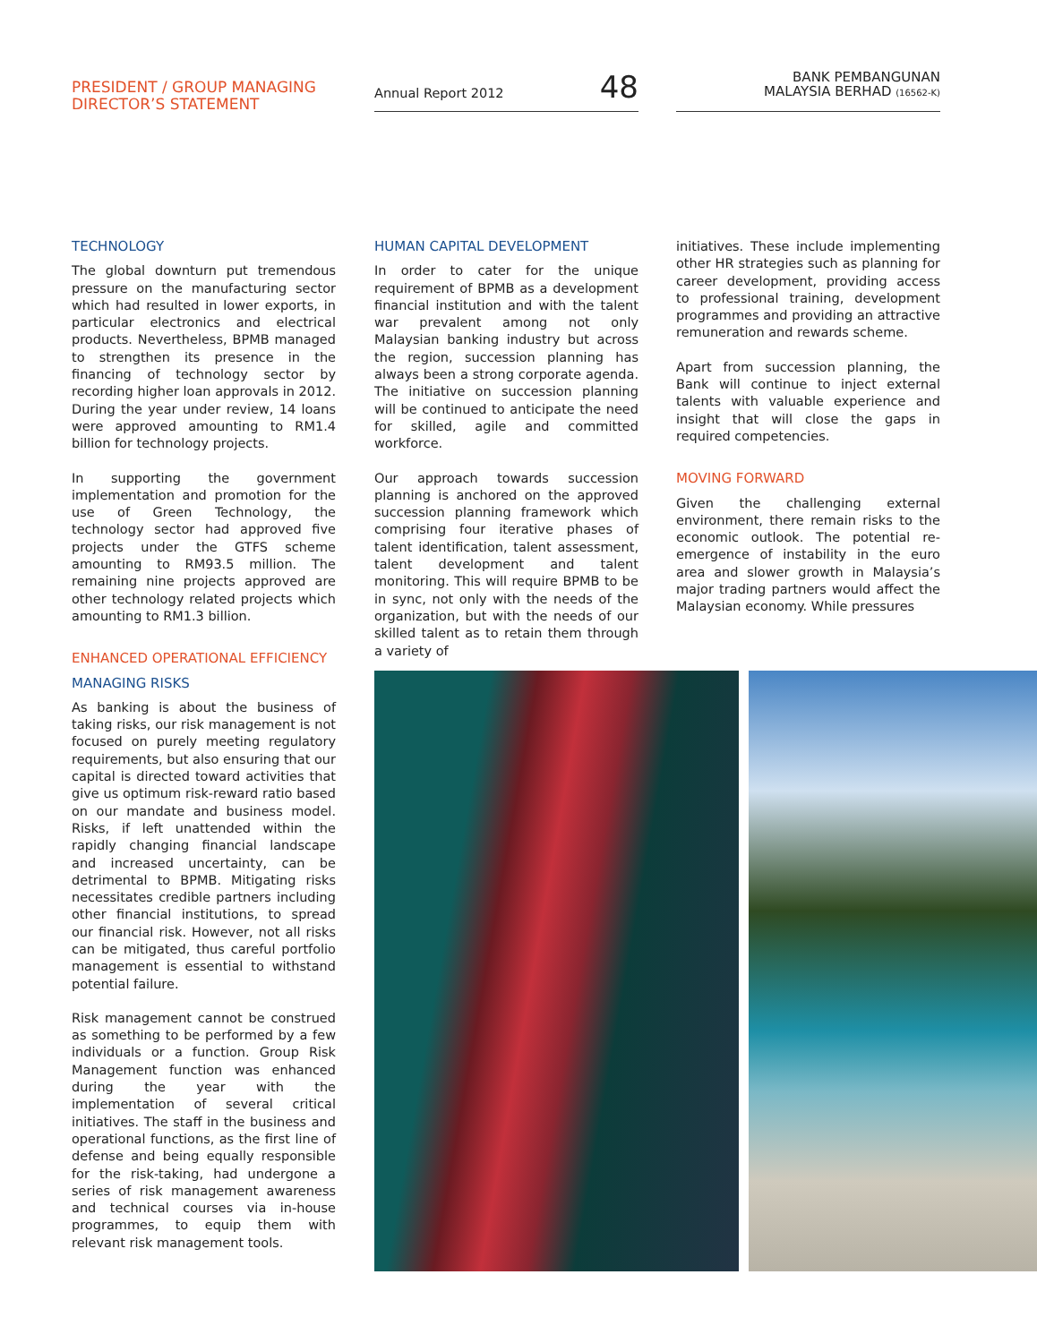PRESIDENT / GROUP MANAGING DIRECTOR’S STATEMENT
Annual Report 2012 48
BANK PEMBANGUNAN
MALAYSIA BERHAD (16562-K)
TECHNOLOGY
The global downturn put tremendous pressure on the manufacturing sector which had resulted in lower exports, in particular electronics and electrical products. Nevertheless, BPMB managed to strengthen its presence in the financing of technology sector by recording higher loan approvals in 2012. During the year under review, 14 loans were approved amounting to RM1.4 billion for technology projects.
In supporting the government implementation and promotion for the use of Green Technology, the technology sector had approved five projects under the GTFS scheme amounting to RM93.5 million. The remaining nine projects approved are other technology related projects which amounting to RM1.3 billion.
ENHANCED OPERATIONAL EFFICIENCY
MANAGING RISKS
As banking is about the business of taking risks, our risk management is not focused on purely meeting regulatory requirements, but also ensuring that our capital is directed toward activities that give us optimum risk-reward ratio based on our mandate and business model. Risks, if left unattended within the rapidly changing financial landscape and increased uncertainty, can be detrimental to BPMB. Mitigating risks necessitates credible partners including other financial institutions, to spread our financial risk. However, not all risks can be mitigated, thus careful portfolio management is essential to withstand potential failure.
Risk management cannot be construed as something to be performed by a few individuals or a function. Group Risk Management function was enhanced during the year with the implementation of several critical initiatives. The staff in the business and operational functions, as the first line of defense and being equally responsible for the risk-taking, had undergone a series of risk management awareness and technical courses via in-house programmes, to equip them with relevant risk management tools.
HUMAN CAPITAL DEVELOPMENT
In order to cater for the unique requirement of BPMB as a development financial institution and with the talent war prevalent among not only Malaysian banking industry but across the region, succession planning has always been a strong corporate agenda. The initiative on succession planning will be continued to anticipate the need for skilled, agile and committed workforce.
Our approach towards succession planning is anchored on the approved succession planning framework which comprising four iterative phases of talent identification, talent assessment, talent development and talent monitoring. This will require BPMB to be in sync, not only with the needs of the organization, but with the needs of our skilled talent as to retain them through a variety of
initiatives. These include implementing other HR strategies such as planning for career development, providing access to professional training, development programmes and providing an attractive remuneration and rewards scheme.
Apart from succession planning, the Bank will continue to inject external talents with valuable experience and insight that will close the gaps in required competencies.
MOVING FORWARD
Given the challenging external environment, there remain risks to the economic outlook. The potential re-emergence of instability in the euro area and slower growth in Malaysia’s major trading partners would affect the Malaysian economy. While pressures